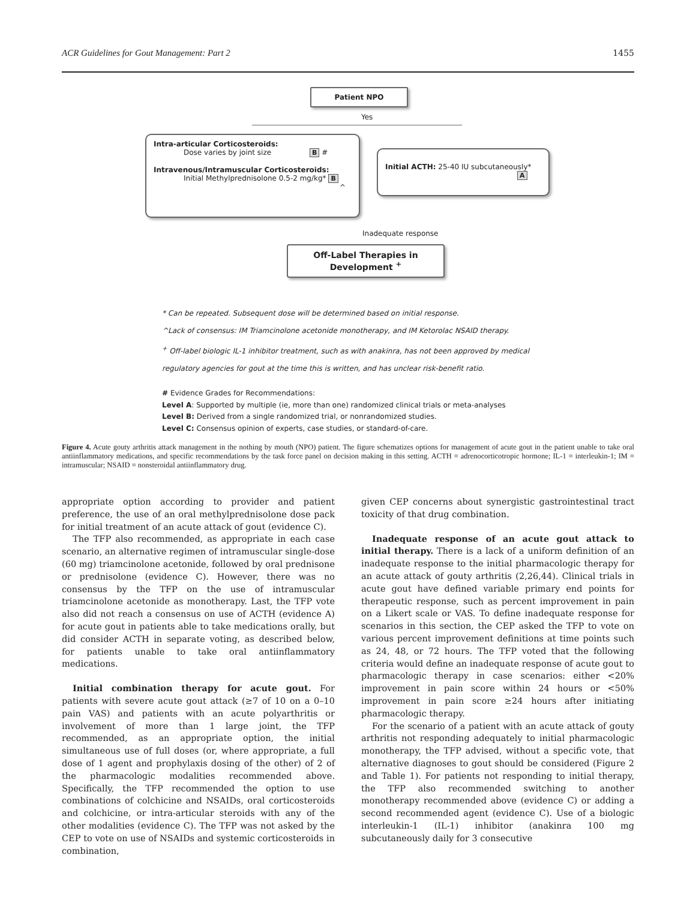ACR Guidelines for Gout Management: Part 2 1455
Patient NPO
Yes
Intra-articular Corticosteroids:
Dose varies by joint size B #
Intravenous/Intramuscular Corticosteroids:
Initial Methylprednisolone 0.5-2 mg/kg* B
^
Initial ACTH: 25-40 IU subcutaneously*
A
Inadequate response
Off-Label Therapies in
Development <sup>+</sup>
* Can be repeated. Subsequent dose will be determined based on initial response.
^Lack of consensus: IM Triamcinolone acetonide monotherapy, and IM Ketorolac NSAID therapy.
<sup>+</sup> Off-label biologic IL-1 inhibitor treatment, such as with anakinra, has not been approved by medical
regulatory agencies for gout at the time this is written, and has unclear risk-benefit ratio.
# Evidence Grades for Recommendations:
Level A: Supported by multiple (ie, more than one) randomized clinical trials or meta-analyses
Level B: Derived from a single randomized trial, or nonrandomized studies.
Level C: Consensus opinion of experts, case studies, or standard-of-care.
Figure 4. Acute gouty arthritis attack management in the nothing by mouth (NPO) patient. The figure schematizes options for management of acute gout in the patient unable to take oral antiinflammatory medications, and specific recommendations by the task force panel on decision making in this setting. ACTH = adrenocorticotropic hormone; IL-1 = interleukin-1; IM = intramuscular; NSAID = nonsteroidal antiinflammatory drug.
appropriate option according to provider and patient preference, the use of an oral methylprednisolone dose pack for initial treatment of an acute attack of gout (evidence C).
The TFP also recommended, as appropriate in each case scenario, an alternative regimen of intramuscular single-dose (60 mg) triamcinolone acetonide, followed by oral prednisone or prednisolone (evidence C). However, there was no consensus by the TFP on the use of intramuscular triamcinolone acetonide as monotherapy. Last, the TFP vote also did not reach a consensus on use of ACTH (evidence A) for acute gout in patients able to take medications orally, but did consider ACTH in separate voting, as described below, for patients unable to take oral antiinflammatory medications.
Initial combination therapy for acute gout. For patients with severe acute gout attack (≥7 of 10 on a 0–10 pain VAS) and patients with an acute polyarthritis or involvement of more than 1 large joint, the TFP recommended, as an appropriate option, the initial simultaneous use of full doses (or, where appropriate, a full dose of 1 agent and prophylaxis dosing of the other) of 2 of the pharmacologic modalities recommended above. Specifically, the TFP recommended the option to use combinations of colchicine and NSAIDs, oral corticosteroids and colchicine, or intra-articular steroids with any of the other modalities (evidence C). The TFP was not asked by the CEP to vote on use of NSAIDs and systemic corticosteroids in combination,
given CEP concerns about synergistic gastrointestinal tract toxicity of that drug combination.
Inadequate response of an acute gout attack to initial therapy. There is a lack of a uniform definition of an inadequate response to the initial pharmacologic therapy for an acute attack of gouty arthritis (2,26,44). Clinical trials in acute gout have defined variable primary end points for therapeutic response, such as percent improvement in pain on a Likert scale or VAS. To define inadequate response for scenarios in this section, the CEP asked the TFP to vote on various percent improvement definitions at time points such as 24, 48, or 72 hours. The TFP voted that the following criteria would define an inadequate response of acute gout to pharmacologic therapy in case scenarios: either <20% improvement in pain score within 24 hours or <50% improvement in pain score ≥24 hours after initiating pharmacologic therapy.
For the scenario of a patient with an acute attack of gouty arthritis not responding adequately to initial pharmacologic monotherapy, the TFP advised, without a specific vote, that alternative diagnoses to gout should be considered (Figure 2 and Table 1). For patients not responding to initial therapy, the TFP also recommended switching to another monotherapy recommended above (evidence C) or adding a second recommended agent (evidence C). Use of a biologic interleukin-1 (IL-1) inhibitor (anakinra 100 mg subcutaneously daily for 3 consecutive